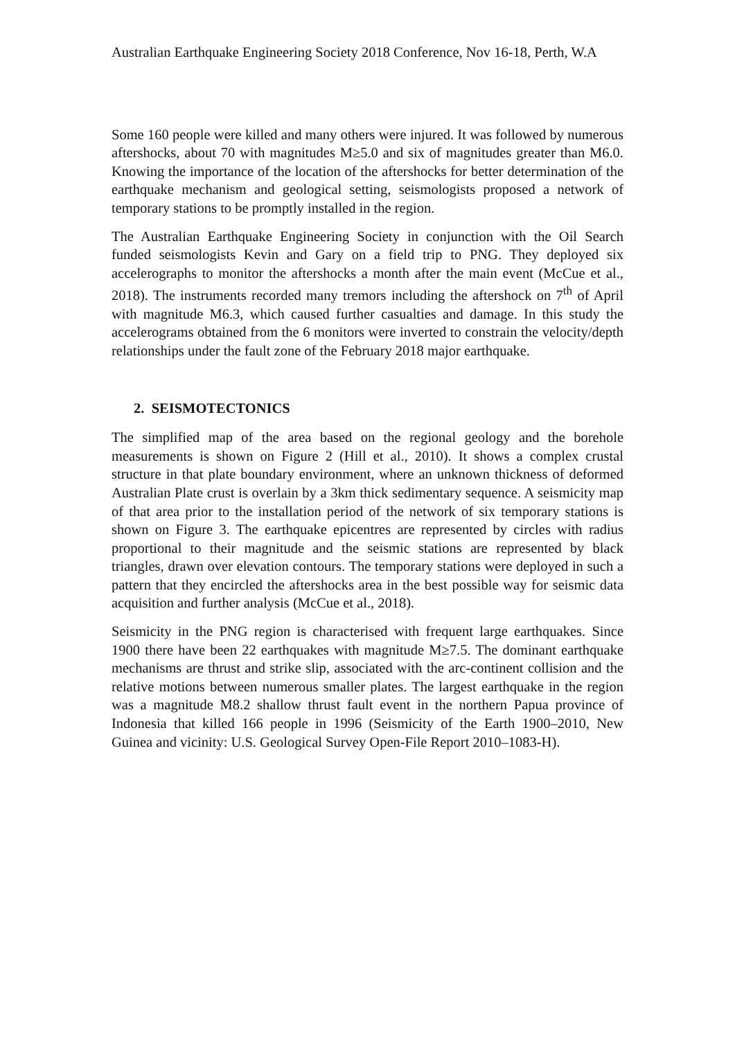Australian Earthquake Engineering Society 2018 Conference, Nov 16-18, Perth, W.A
Some 160 people were killed and many others were injured. It was followed by numerous aftershocks, about 70 with magnitudes M≥5.0 and six of magnitudes greater than M6.0. Knowing the importance of the location of the aftershocks for better determination of the earthquake mechanism and geological setting, seismologists proposed a network of temporary stations to be promptly installed in the region.
The Australian Earthquake Engineering Society in conjunction with the Oil Search funded seismologists Kevin and Gary on a field trip to PNG. They deployed six accelerographs to monitor the aftershocks a month after the main event (McCue et al., 2018). The instruments recorded many tremors including the aftershock on 7<sup>th</sup> of April with magnitude M6.3, which caused further casualties and damage. In this study the accelerograms obtained from the 6 monitors were inverted to constrain the velocity/depth relationships under the fault zone of the February 2018 major earthquake.
2. SEISMOTECTONICS
The simplified map of the area based on the regional geology and the borehole measurements is shown on Figure 2 (Hill et al., 2010). It shows a complex crustal structure in that plate boundary environment, where an unknown thickness of deformed Australian Plate crust is overlain by a 3km thick sedimentary sequence. A seismicity map of that area prior to the installation period of the network of six temporary stations is shown on Figure 3. The earthquake epicentres are represented by circles with radius proportional to their magnitude and the seismic stations are represented by black triangles, drawn over elevation contours. The temporary stations were deployed in such a pattern that they encircled the aftershocks area in the best possible way for seismic data acquisition and further analysis (McCue et al., 2018).
Seismicity in the PNG region is characterised with frequent large earthquakes. Since 1900 there have been 22 earthquakes with magnitude M≥7.5. The dominant earthquake mechanisms are thrust and strike slip, associated with the arc-continent collision and the relative motions between numerous smaller plates. The largest earthquake in the region was a magnitude M8.2 shallow thrust fault event in the northern Papua province of Indonesia that killed 166 people in 1996 (Seismicity of the Earth 1900–2010, New Guinea and vicinity: U.S. Geological Survey Open-File Report 2010–1083-H).